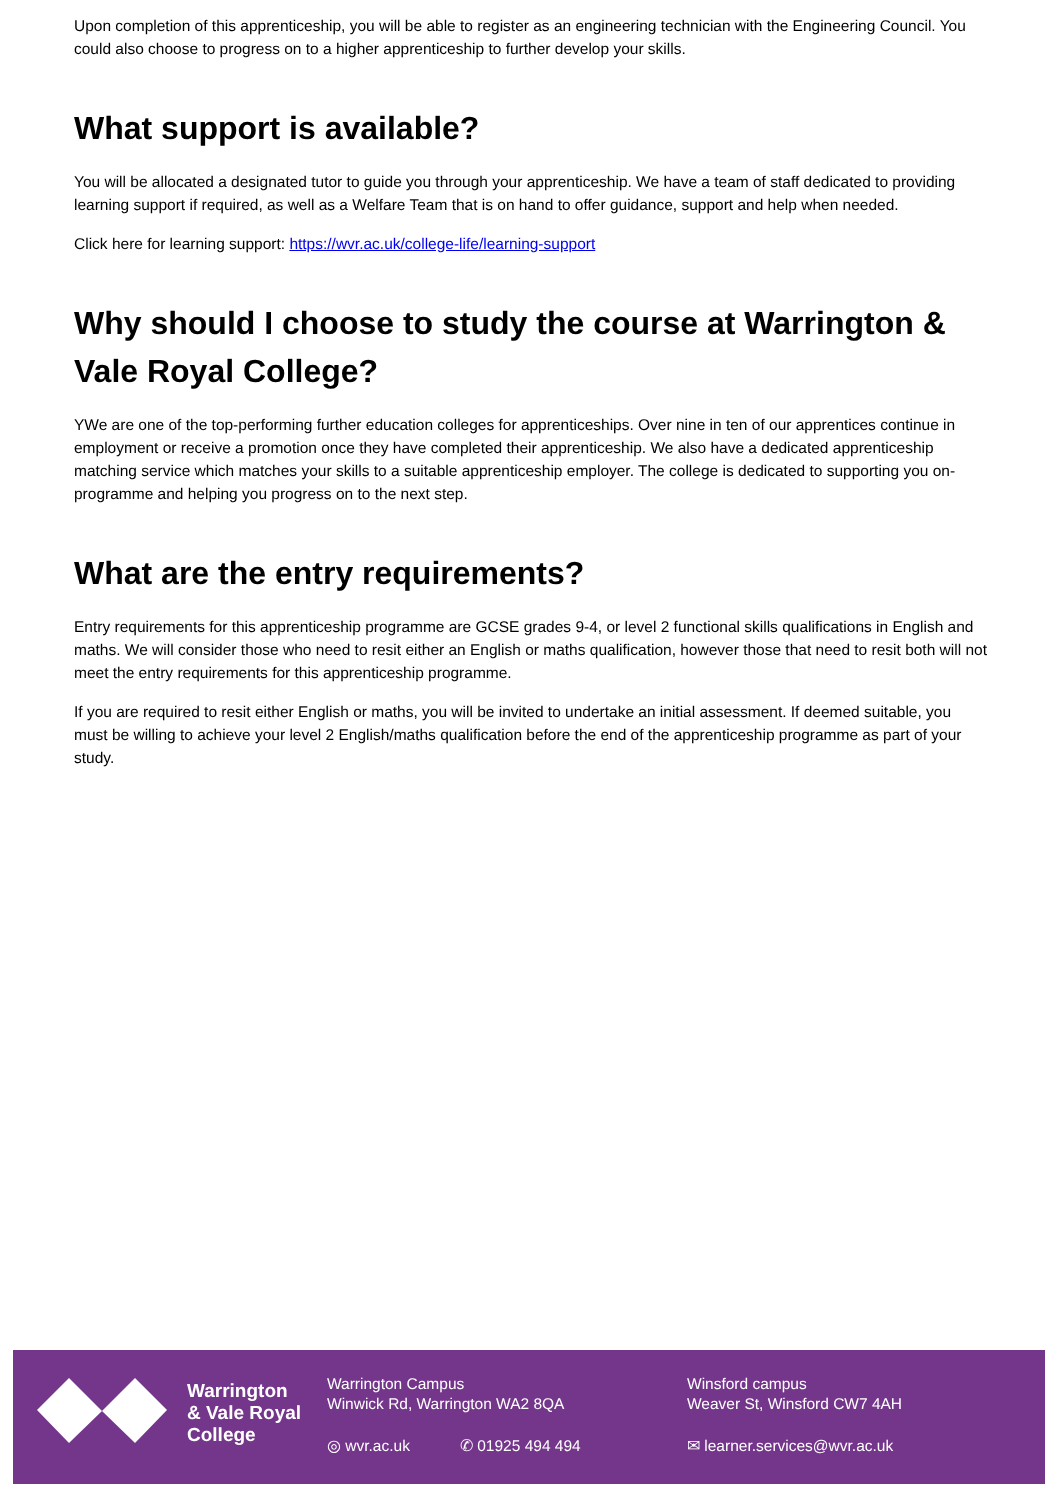Upon completion of this apprenticeship, you will be able to register as an engineering technician with the Engineering Council. You could also choose to progress on to a higher apprenticeship to further develop your skills.
What support is available?
You will be allocated a designated tutor to guide you through your apprenticeship. We have a team of staff dedicated to providing learning support if required, as well as a Welfare Team that is on hand to offer guidance, support and help when needed.
Click here for learning support: https://wvr.ac.uk/college-life/learning-support
Why should I choose to study the course at Warrington & Vale Royal College?
YWe are one of the top-performing further education colleges for apprenticeships. Over nine in ten of our apprentices continue in employment or receive a promotion once they have completed their apprenticeship. We also have a dedicated apprenticeship matching service which matches your skills to a suitable apprenticeship employer. The college is dedicated to supporting you on-programme and helping you progress on to the next step.
What are the entry requirements?
Entry requirements for this apprenticeship programme are GCSE grades 9-4, or level 2 functional skills qualifications in English and maths. We will consider those who need to resit either an English or maths qualification, however those that need to resit both will not meet the entry requirements for this apprenticeship programme.
If you are required to resit either English or maths, you will be invited to undertake an initial assessment. If deemed suitable, you must be willing to achieve your level 2 English/maths qualification before the end of the apprenticeship programme as part of your study.
Warrington
& Vale Royal
College
Warrington Campus
Winwick Rd, Warrington WA2 8QA
◎ wvr.ac.uk ✆ 01925 494 494
Winsford campus
Weaver St, Winsford CW7 4AH
✉ learner.services@wvr.ac.uk